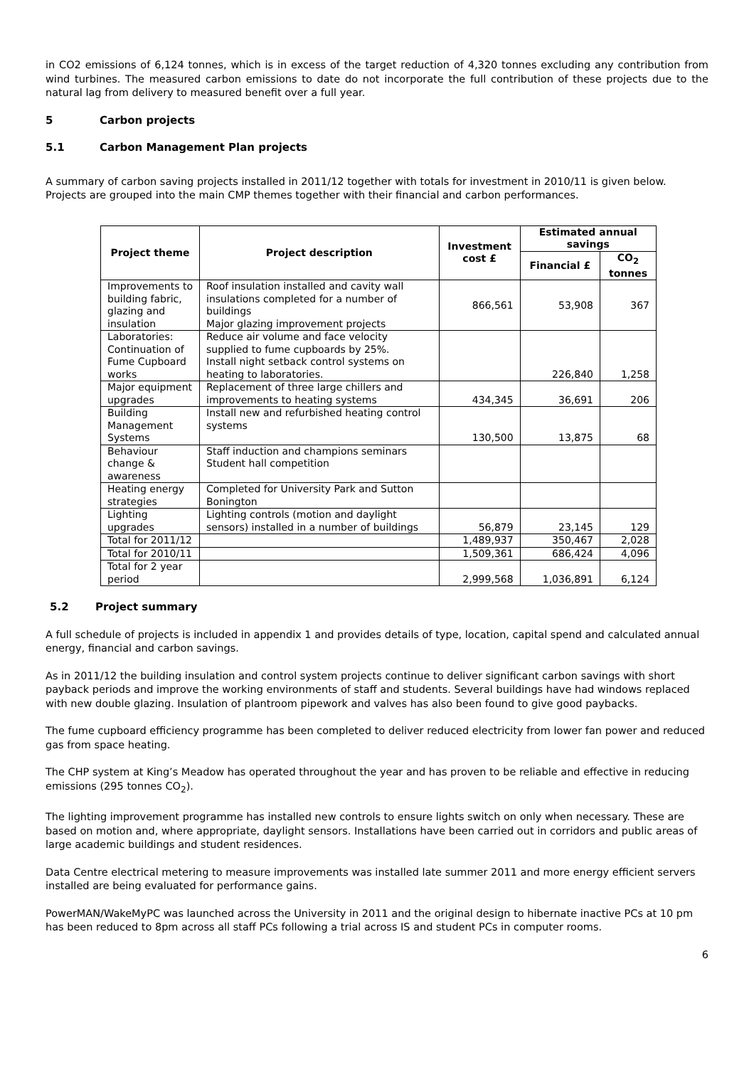in CO2 emissions of 6,124 tonnes, which is in excess of the target reduction of 4,320 tonnes excluding any contribution from wind turbines. The measured carbon emissions to date do not incorporate the full contribution of these projects due to the natural lag from delivery to measured benefit over a full year.
5 Carbon projects
5.1 Carbon Management Plan projects
A summary of carbon saving projects installed in 2011/12 together with totals for investment in 2010/11 is given below. Projects are grouped into the main CMP themes together with their financial and carbon performances.
| Project theme | Project description | Investment cost £ | Estimated annual savings | |
| --- | --- | --- | --- | --- |
| | | | Financial £ | CO<sub>2</sub> tonnes |
| Improvements to building fabric, glazing and insulation | Roof insulation installed and cavity wall insulations completed for a number of buildings Major glazing improvement projects | 866,561 | 53,908 | 367 |
| Laboratories: Continuation of Fume Cupboard works | Reduce air volume and face velocity supplied to fume cupboards by 25%. Install night setback control systems on heating to laboratories. | | 226,840 | 1,258 |
| Major equipment upgrades | Replacement of three large chillers and improvements to heating systems | 434,345 | 36,691 | 206 |
| Building Management Systems | Install new and refurbished heating control systems | 130,500 | 13,875 | 68 |
| Behaviour change & awareness | Staff induction and champions seminars Student hall competition | | | |
| Heating energy strategies | Completed for University Park and Sutton Bonington | | | |
| Lighting upgrades | Lighting controls (motion and daylight sensors) installed in a number of buildings | 56,879 | 23,145 | 129 |
| Total for 2011/12 | | 1,489,937 | 350,467 | 2,028 |
| Total for 2010/11 | | 1,509,361 | 686,424 | 4,096 |
| Total for 2 year period | | 2,999,568 | 1,036,891 | 6,124 |
5.2 Project summary
A full schedule of projects is included in appendix 1 and provides details of type, location, capital spend and calculated annual energy, financial and carbon savings.
As in 2011/12 the building insulation and control system projects continue to deliver significant carbon savings with short payback periods and improve the working environments of staff and students. Several buildings have had windows replaced with new double glazing. Insulation of plantroom pipework and valves has also been found to give good paybacks.
The fume cupboard efficiency programme has been completed to deliver reduced electricity from lower fan power and reduced gas from space heating.
The CHP system at King’s Meadow has operated throughout the year and has proven to be reliable and effective in reducing emissions (295 tonnes CO<sub>2</sub>).
The lighting improvement programme has installed new controls to ensure lights switch on only when necessary. These are based on motion and, where appropriate, daylight sensors. Installations have been carried out in corridors and public areas of large academic buildings and student residences.
Data Centre electrical metering to measure improvements was installed late summer 2011 and more energy efficient servers installed are being evaluated for performance gains.
PowerMAN/WakeMyPC was launched across the University in 2011 and the original design to hibernate inactive PCs at 10 pm has been reduced to 8pm across all staff PCs following a trial across IS and student PCs in computer rooms.
6